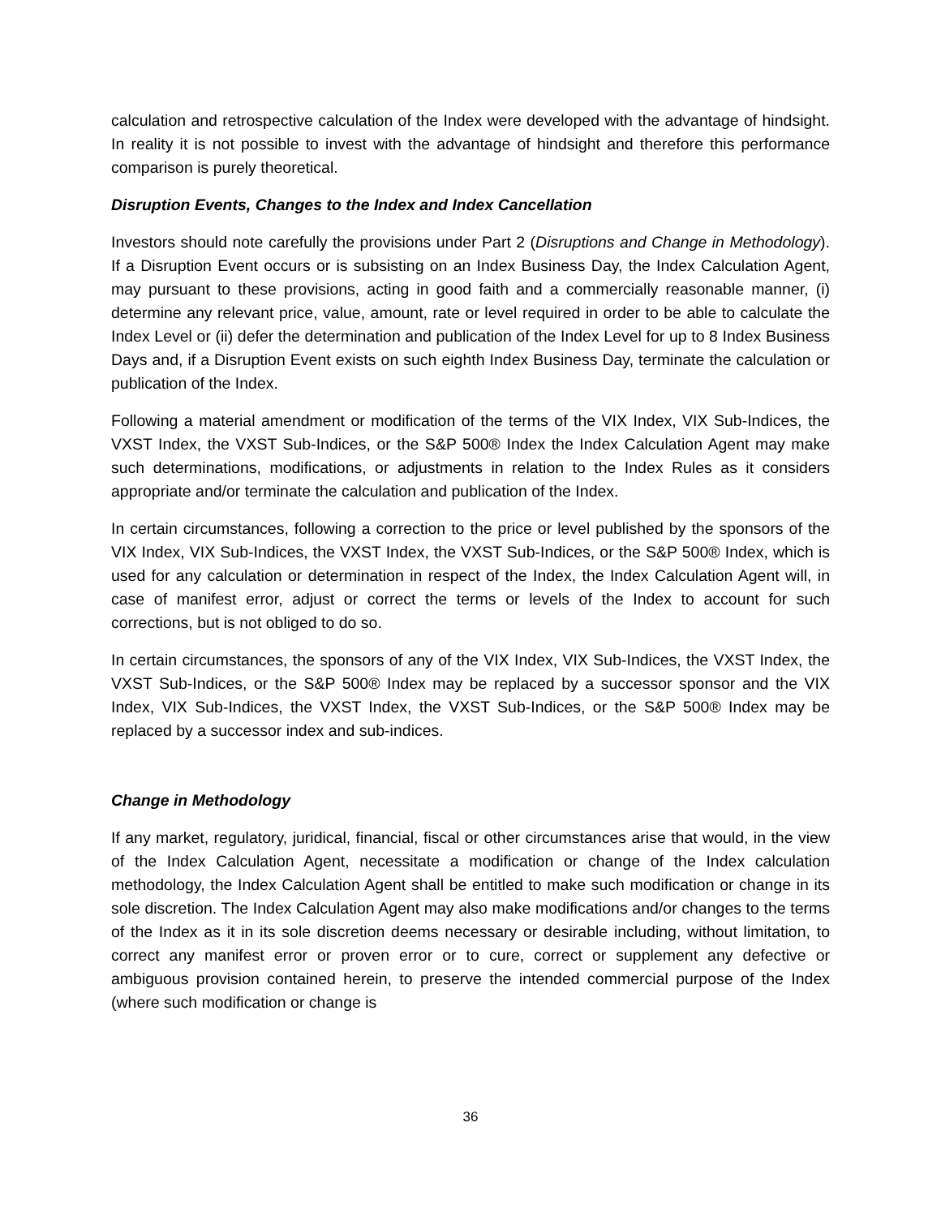calculation and retrospective calculation of the Index were developed with the advantage of hindsight. In reality it is not possible to invest with the advantage of hindsight and therefore this performance comparison is purely theoretical.
Disruption Events, Changes to the Index and Index Cancellation
Investors should note carefully the provisions under Part 2 (Disruptions and Change in Methodology). If a Disruption Event occurs or is subsisting on an Index Business Day, the Index Calculation Agent, may pursuant to these provisions, acting in good faith and a commercially reasonable manner, (i) determine any relevant price, value, amount, rate or level required in order to be able to calculate the Index Level or (ii) defer the determination and publication of the Index Level for up to 8 Index Business Days and, if a Disruption Event exists on such eighth Index Business Day, terminate the calculation or publication of the Index.
Following a material amendment or modification of the terms of the VIX Index, VIX Sub-Indices, the VXST Index, the VXST Sub-Indices, or the S&P 500® Index the Index Calculation Agent may make such determinations, modifications, or adjustments in relation to the Index Rules as it considers appropriate and/or terminate the calculation and publication of the Index.
In certain circumstances, following a correction to the price or level published by the sponsors of the VIX Index, VIX Sub-Indices, the VXST Index, the VXST Sub-Indices, or the S&P 500® Index, which is used for any calculation or determination in respect of the Index, the Index Calculation Agent will, in case of manifest error, adjust or correct the terms or levels of the Index to account for such corrections, but is not obliged to do so.
In certain circumstances, the sponsors of any of the VIX Index, VIX Sub-Indices, the VXST Index, the VXST Sub-Indices, or the S&P 500® Index may be replaced by a successor sponsor and the VIX Index, VIX Sub-Indices, the VXST Index, the VXST Sub-Indices, or the S&P 500® Index may be replaced by a successor index and sub-indices.
Change in Methodology
If any market, regulatory, juridical, financial, fiscal or other circumstances arise that would, in the view of the Index Calculation Agent, necessitate a modification or change of the Index calculation methodology, the Index Calculation Agent shall be entitled to make such modification or change in its sole discretion. The Index Calculation Agent may also make modifications and/or changes to the terms of the Index as it in its sole discretion deems necessary or desirable including, without limitation, to correct any manifest error or proven error or to cure, correct or supplement any defective or ambiguous provision contained herein, to preserve the intended commercial purpose of the Index (where such modification or change is
36